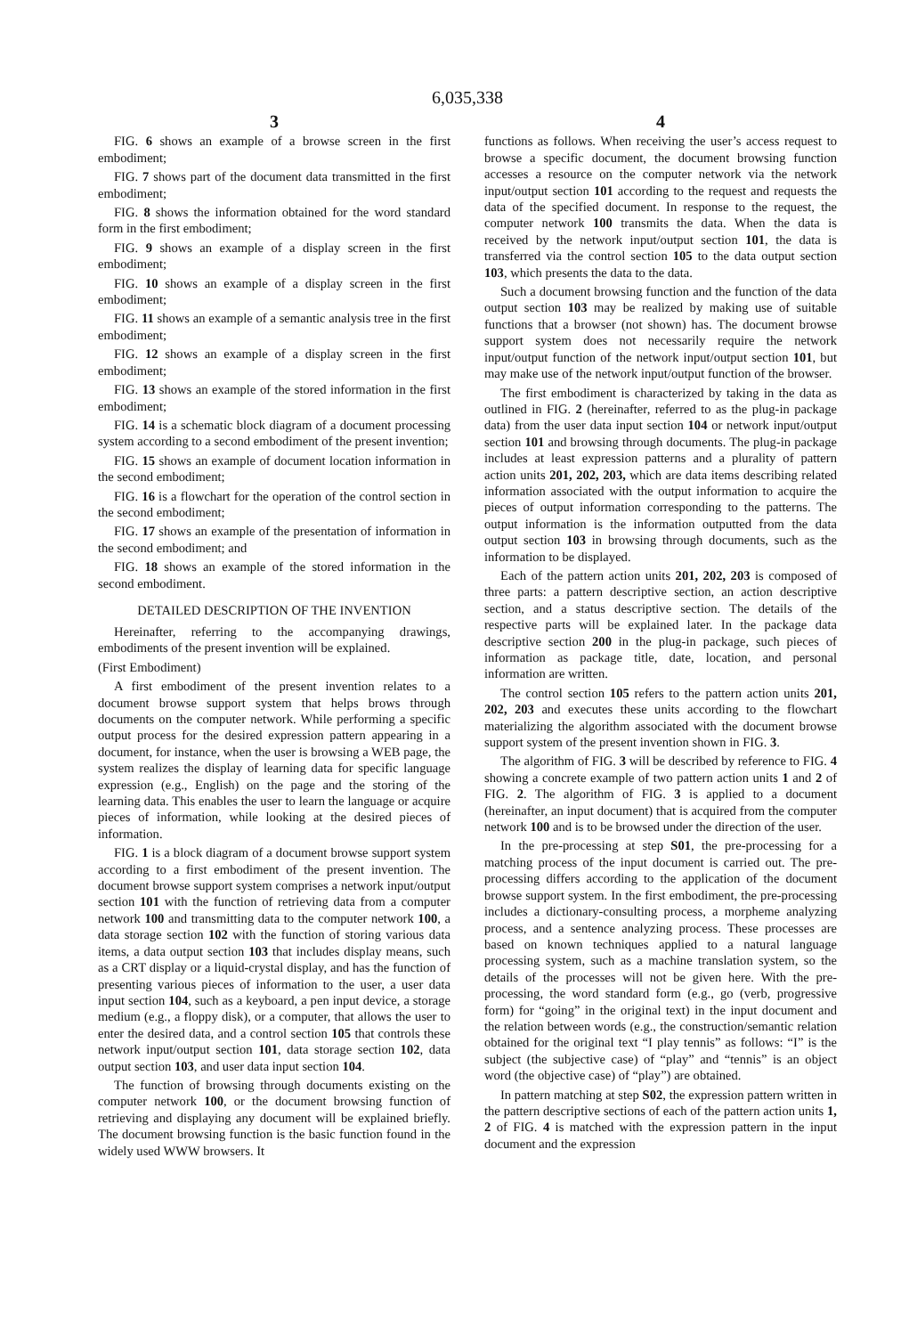6,035,338
3
FIG. 6 shows an example of a browse screen in the first embodiment;
FIG. 7 shows part of the document data transmitted in the first embodiment;
FIG. 8 shows the information obtained for the word standard form in the first embodiment;
FIG. 9 shows an example of a display screen in the first embodiment;
FIG. 10 shows an example of a display screen in the first embodiment;
FIG. 11 shows an example of a semantic analysis tree in the first embodiment;
FIG. 12 shows an example of a display screen in the first embodiment;
FIG. 13 shows an example of the stored information in the first embodiment;
FIG. 14 is a schematic block diagram of a document processing system according to a second embodiment of the present invention;
FIG. 15 shows an example of document location information in the second embodiment;
FIG. 16 is a flowchart for the operation of the control section in the second embodiment;
FIG. 17 shows an example of the presentation of information in the second embodiment; and
FIG. 18 shows an example of the stored information in the second embodiment.
DETAILED DESCRIPTION OF THE INVENTION
Hereinafter, referring to the accompanying drawings, embodiments of the present invention will be explained.
(First Embodiment)
A first embodiment of the present invention relates to a document browse support system that helps brows through documents on the computer network. While performing a specific output process for the desired expression pattern appearing in a document, for instance, when the user is browsing a WEB page, the system realizes the display of learning data for specific language expression (e.g., English) on the page and the storing of the learning data. This enables the user to learn the language or acquire pieces of information, while looking at the desired pieces of information.
FIG. 1 is a block diagram of a document browse support system according to a first embodiment of the present invention. The document browse support system comprises a network input/output section 101 with the function of retrieving data from a computer network 100 and transmitting data to the computer network 100, a data storage section 102 with the function of storing various data items, a data output section 103 that includes display means, such as a CRT display or a liquid-crystal display, and has the function of presenting various pieces of information to the user, a user data input section 104, such as a keyboard, a pen input device, a storage medium (e.g., a floppy disk), or a computer, that allows the user to enter the desired data, and a control section 105 that controls these network input/output section 101, data storage section 102, data output section 103, and user data input section 104.
The function of browsing through documents existing on the computer network 100, or the document browsing function of retrieving and displaying any document will be explained briefly. The document browsing function is the basic function found in the widely used WWW browsers. It
4
functions as follows. When receiving the user’s access request to browse a specific document, the document browsing function accesses a resource on the computer network via the network input/output section 101 according to the request and requests the data of the specified document. In response to the request, the computer network 100 transmits the data. When the data is received by the network input/output section 101, the data is transferred via the control section 105 to the data output section 103, which presents the data to the data.
Such a document browsing function and the function of the data output section 103 may be realized by making use of suitable functions that a browser (not shown) has. The document browse support system does not necessarily require the network input/output function of the network input/output section 101, but may make use of the network input/output function of the browser.
The first embodiment is characterized by taking in the data as outlined in FIG. 2 (hereinafter, referred to as the plug-in package data) from the user data input section 104 or network input/output section 101 and browsing through documents. The plug-in package includes at least expression patterns and a plurality of pattern action units 201, 202, 203, which are data items describing related information associated with the output information to acquire the pieces of output information corresponding to the patterns. The output information is the information outputted from the data output section 103 in browsing through documents, such as the information to be displayed.
Each of the pattern action units 201, 202, 203 is composed of three parts: a pattern descriptive section, an action descriptive section, and a status descriptive section. The details of the respective parts will be explained later. In the package data descriptive section 200 in the plug-in package, such pieces of information as package title, date, location, and personal information are written.
The control section 105 refers to the pattern action units 201, 202, 203 and executes these units according to the flowchart materializing the algorithm associated with the document browse support system of the present invention shown in FIG. 3.
The algorithm of FIG. 3 will be described by reference to FIG. 4 showing a concrete example of two pattern action units 1 and 2 of FIG. 2. The algorithm of FIG. 3 is applied to a document (hereinafter, an input document) that is acquired from the computer network 100 and is to be browsed under the direction of the user.
In the pre-processing at step S01, the pre-processing for a matching process of the input document is carried out. The pre-processing differs according to the application of the document browse support system. In the first embodiment, the pre-processing includes a dictionary-consulting process, a morpheme analyzing process, and a sentence analyzing process. These processes are based on known techniques applied to a natural language processing system, such as a machine translation system, so the details of the processes will not be given here. With the pre-processing, the word standard form (e.g., go (verb, progressive form) for “going” in the original text) in the input document and the relation between words (e.g., the construction/semantic relation obtained for the original text “I play tennis” as follows: “I” is the subject (the subjective case) of “play” and “tennis” is an object word (the objective case) of “play”) are obtained.
In pattern matching at step S02, the expression pattern written in the pattern descriptive sections of each of the pattern action units 1, 2 of FIG. 4 is matched with the expression pattern in the input document and the expression